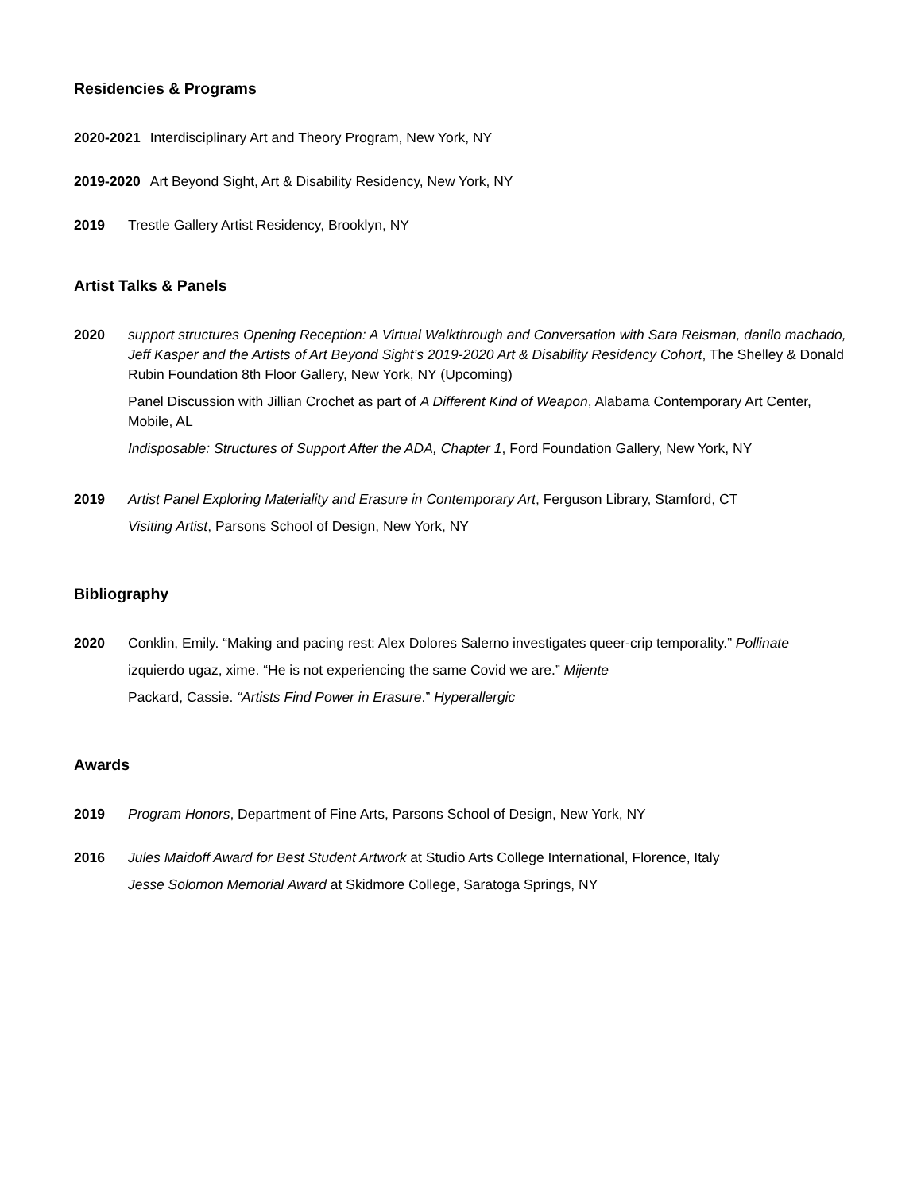Residencies & Programs
2020-2021 Interdisciplinary Art and Theory Program, New York, NY
2019-2020 Art Beyond Sight, Art & Disability Residency, New York, NY
2019 Trestle Gallery Artist Residency, Brooklyn, NY
Artist Talks & Panels
2020 support structures Opening Reception: A Virtual Walkthrough and Conversation with Sara Reisman, danilo machado, Jeff Kasper and the Artists of Art Beyond Sight’s 2019-2020 Art & Disability Residency Cohort, The Shelley & Donald Rubin Foundation 8th Floor Gallery, New York, NY (Upcoming)
Panel Discussion with Jillian Crochet as part of A Different Kind of Weapon, Alabama Contemporary Art Center, Mobile, AL
Indisposable: Structures of Support After the ADA, Chapter 1, Ford Foundation Gallery, New York, NY
2019 Artist Panel Exploring Materiality and Erasure in Contemporary Art, Ferguson Library, Stamford, CT
Visiting Artist, Parsons School of Design, New York, NY
Bibliography
2020 Conklin, Emily. “Making and pacing rest: Alex Dolores Salerno investigates queer-crip temporality.” Pollinate
izquierdo ugaz, xime. “He is not experiencing the same Covid we are.” Mijente
Packard, Cassie. “Artists Find Power in Erasure.” Hyperallergic
Awards
2019 Program Honors, Department of Fine Arts, Parsons School of Design, New York, NY
2016 Jules Maidoff Award for Best Student Artwork at Studio Arts College International, Florence, Italy
Jesse Solomon Memorial Award at Skidmore College, Saratoga Springs, NY